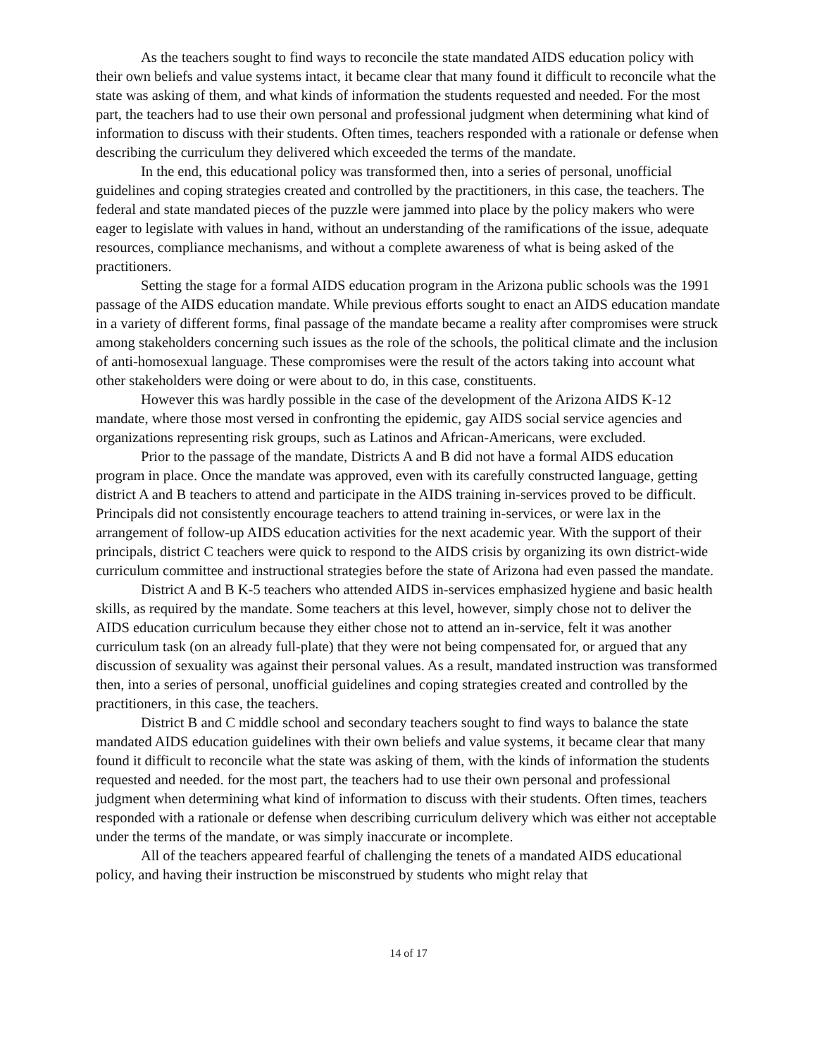As the teachers sought to find ways to reconcile the state mandated AIDS education policy with their own beliefs and value systems intact, it became clear that many found it difficult to reconcile what the state was asking of them, and what kinds of information the students requested and needed. For the most part, the teachers had to use their own personal and professional judgment when determining what kind of information to discuss with their students. Often times, teachers responded with a rationale or defense when describing the curriculum they delivered which exceeded the terms of the mandate.
In the end, this educational policy was transformed then, into a series of personal, unofficial guidelines and coping strategies created and controlled by the practitioners, in this case, the teachers. The federal and state mandated pieces of the puzzle were jammed into place by the policy makers who were eager to legislate with values in hand, without an understanding of the ramifications of the issue, adequate resources, compliance mechanisms, and without a complete awareness of what is being asked of the practitioners.
Setting the stage for a formal AIDS education program in the Arizona public schools was the 1991 passage of the AIDS education mandate. While previous efforts sought to enact an AIDS education mandate in a variety of different forms, final passage of the mandate became a reality after compromises were struck among stakeholders concerning such issues as the role of the schools, the political climate and the inclusion of anti-homosexual language. These compromises were the result of the actors taking into account what other stakeholders were doing or were about to do, in this case, constituents.
However this was hardly possible in the case of the development of the Arizona AIDS K-12 mandate, where those most versed in confronting the epidemic, gay AIDS social service agencies and organizations representing risk groups, such as Latinos and African-Americans, were excluded.
Prior to the passage of the mandate, Districts A and B did not have a formal AIDS education program in place. Once the mandate was approved, even with its carefully constructed language, getting district A and B teachers to attend and participate in the AIDS training in-services proved to be difficult. Principals did not consistently encourage teachers to attend training in-services, or were lax in the arrangement of follow-up AIDS education activities for the next academic year. With the support of their principals, district C teachers were quick to respond to the AIDS crisis by organizing its own district-wide curriculum committee and instructional strategies before the state of Arizona had even passed the mandate.
District A and B K-5 teachers who attended AIDS in-services emphasized hygiene and basic health skills, as required by the mandate. Some teachers at this level, however, simply chose not to deliver the AIDS education curriculum because they either chose not to attend an in-service, felt it was another curriculum task (on an already full-plate) that they were not being compensated for, or argued that any discussion of sexuality was against their personal values. As a result, mandated instruction was transformed then, into a series of personal, unofficial guidelines and coping strategies created and controlled by the practitioners, in this case, the teachers.
District B and C middle school and secondary teachers sought to find ways to balance the state mandated AIDS education guidelines with their own beliefs and value systems, it became clear that many found it difficult to reconcile what the state was asking of them, with the kinds of information the students requested and needed. for the most part, the teachers had to use their own personal and professional judgment when determining what kind of information to discuss with their students. Often times, teachers responded with a rationale or defense when describing curriculum delivery which was either not acceptable under the terms of the mandate, or was simply inaccurate or incomplete.
All of the teachers appeared fearful of challenging the tenets of a mandated AIDS educational policy, and having their instruction be misconstrued by students who might relay that
14 of 17